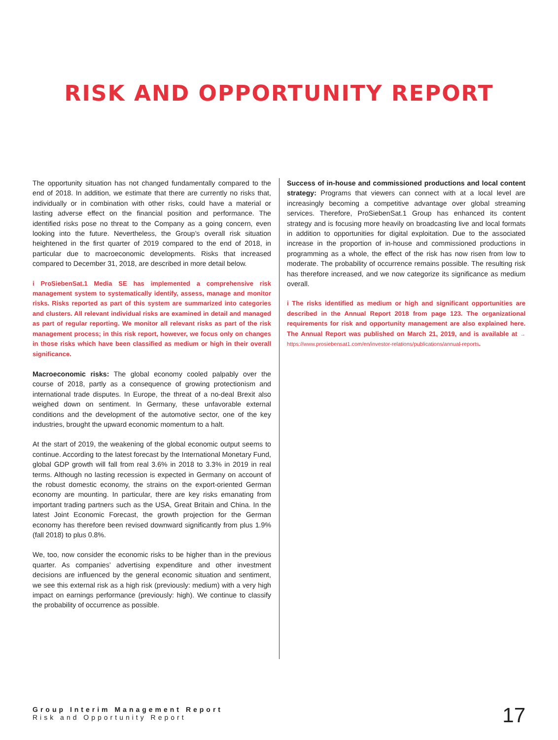RISK AND OPPORTUNITY REPORT
The opportunity situation has not changed fundamentally compared to the end of 2018. In addition, we estimate that there are currently no risks that, individually or in combination with other risks, could have a material or lasting adverse effect on the financial position and performance. The identified risks pose no threat to the Company as a going concern, even looking into the future. Nevertheless, the Group’s overall risk situation heightened in the first quarter of 2019 compared to the end of 2018, in particular due to macroeconomic developments. Risks that increased compared to December 31, 2018, are described in more detail below.
i ProSiebenSat.1 Media SE has implemented a comprehensive risk management system to systematically identify, assess, manage and monitor risks. Risks reported as part of this system are summarized into categories and clusters. All relevant individual risks are examined in detail and managed as part of regular reporting. We monitor all relevant risks as part of the risk management process; in this risk report, however, we focus only on changes in those risks which have been classified as medium or high in their overall significance.
Macroeconomic risks: The global economy cooled palpably over the course of 2018, partly as a consequence of growing protectionism and international trade disputes. In Europe, the threat of a no-deal Brexit also weighed down on sentiment. In Germany, these unfavorable external conditions and the development of the automotive sector, one of the key industries, brought the upward economic momentum to a halt.
At the start of 2019, the weakening of the global economic output seems to continue. According to the latest forecast by the International Monetary Fund, global GDP growth will fall from real 3.6% in 2018 to 3.3% in 2019 in real terms. Although no lasting recession is expected in Germany on account of the robust domestic economy, the strains on the export-oriented German economy are mounting. In particular, there are key risks emanating from important trading partners such as the USA, Great Britain and China. In the latest Joint Economic Forecast, the growth projection for the German economy has therefore been revised downward significantly from plus 1.9% (fall 2018) to plus 0.8%.
We, too, now consider the economic risks to be higher than in the previous quarter. As companies’ advertising expenditure and other investment decisions are influenced by the general economic situation and sentiment, we see this external risk as a high risk (previously: medium) with a very high impact on earnings performance (previously: high). We continue to classify the probability of occurrence as possible.
Success of in-house and commissioned productions and local content strategy: Programs that viewers can connect with at a local level are increasingly becoming a competitive advantage over global streaming services. Therefore, ProSiebenSat.1 Group has enhanced its content strategy and is focusing more heavily on broadcasting live and local formats in addition to opportunities for digital exploitation. Due to the associated increase in the proportion of in-house and commissioned productions in programming as a whole, the effect of the risk has now risen from low to moderate. The probability of occurrence remains possible. The resulting risk has therefore increased, and we now categorize its significance as medium overall.
i The risks identified as medium or high and significant opportunities are described in the Annual Report 2018 from page 123. The organizational requirements for risk and opportunity management are also explained here. The Annual Report was published on March 21, 2019, and is available at → https://www.prosiebensat1.com/en/investor-relations/publications/annual-reports.
Group Interim Management Report
Risk and Opportunity Report
17